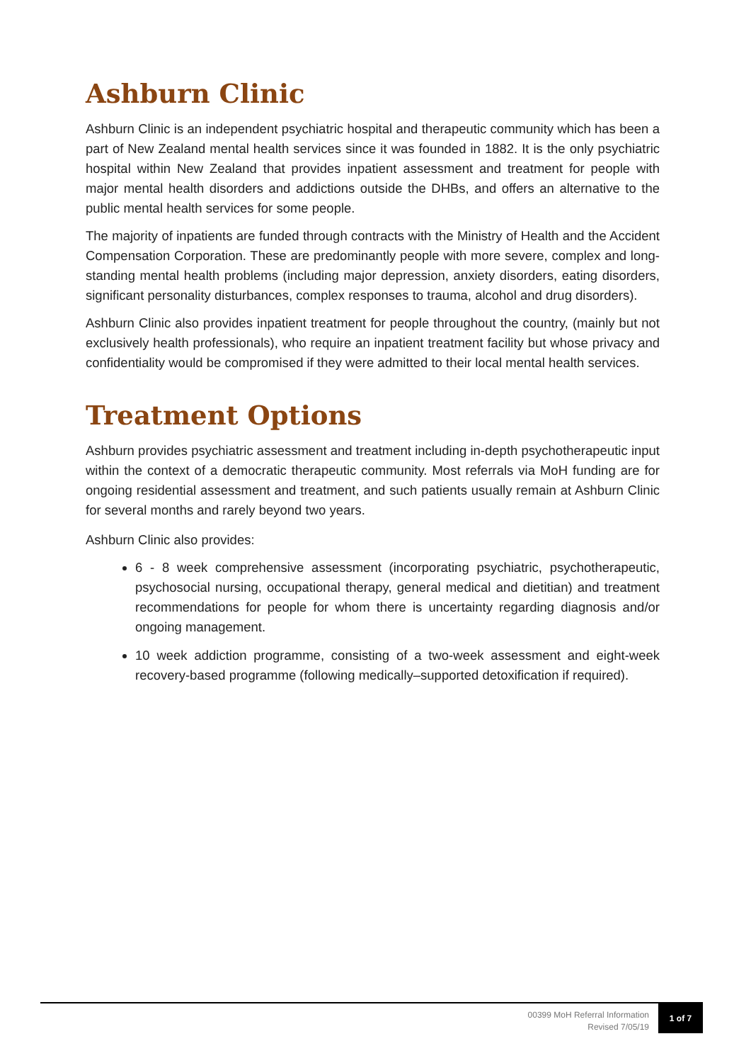Ashburn Clinic
Ashburn Clinic is an independent psychiatric hospital and therapeutic community which has been a part of New Zealand mental health services since it was founded in 1882. It is the only psychiatric hospital within New Zealand that provides inpatient assessment and treatment for people with major mental health disorders and addictions outside the DHBs, and offers an alternative to the public mental health services for some people.
The majority of inpatients are funded through contracts with the Ministry of Health and the Accident Compensation Corporation. These are predominantly people with more severe, complex and long-standing mental health problems (including major depression, anxiety disorders, eating disorders, significant personality disturbances, complex responses to trauma, alcohol and drug disorders).
Ashburn Clinic also provides inpatient treatment for people throughout the country, (mainly but not exclusively health professionals), who require an inpatient treatment facility but whose privacy and confidentiality would be compromised if they were admitted to their local mental health services.
Treatment Options
Ashburn provides psychiatric assessment and treatment including in-depth psychotherapeutic input within the context of a democratic therapeutic community. Most referrals via MoH funding are for ongoing residential assessment and treatment, and such patients usually remain at Ashburn Clinic for several months and rarely beyond two years.
Ashburn Clinic also provides:
6 - 8 week comprehensive assessment (incorporating psychiatric, psychotherapeutic, psychosocial nursing, occupational therapy, general medical and dietitian) and treatment recommendations for people for whom there is uncertainty regarding diagnosis and/or ongoing management.
10 week addiction programme, consisting of a two-week assessment and eight-week recovery-based programme (following medically–supported detoxification if required).
00399 MoH Referral Information
Revised 7/05/19
1 of 7